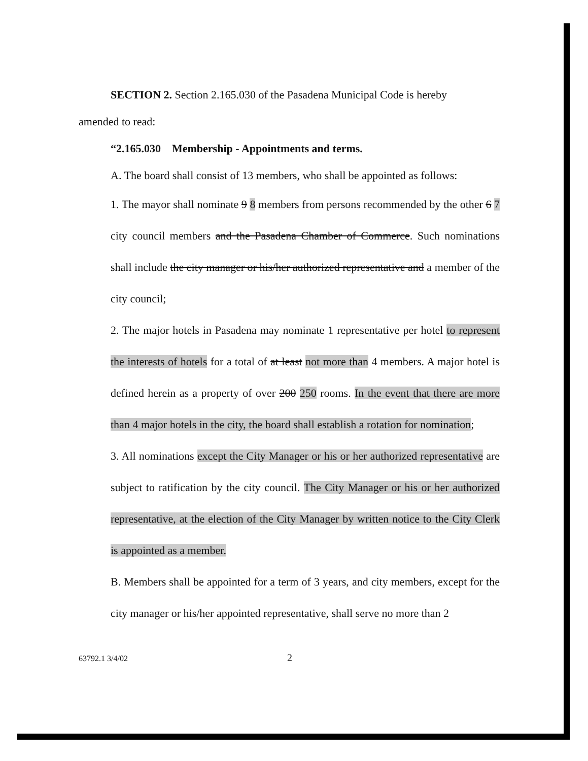SECTION 2. Section 2.165.030 of the Pasadena Municipal Code is hereby
amended to read:
“2.165.030 Membership - Appointments and terms.
A. The board shall consist of 13 members, who shall be appointed as follows:
1. The mayor shall nominate 9 8 members from persons recommended by the other 6 7 city council members and the Pasadena Chamber of Commerce. Such nominations shall include the city manager or his/her authorized representative and a member of the city council;
2. The major hotels in Pasadena may nominate 1 representative per hotel to represent the interests of hotels for a total of at least not more than 4 members. A major hotel is defined herein as a property of over 200 250 rooms. In the event that there are more than 4 major hotels in the city, the board shall establish a rotation for nomination;
3. All nominations except the City Manager or his or her authorized representative are subject to ratification by the city council. The City Manager or his or her authorized representative, at the election of the City Manager by written notice to the City Clerk is appointed as a member.
B. Members shall be appointed for a term of 3 years, and city members, except for the city manager or his/her appointed representative, shall serve no more than 2
63792.1 3/4/02 2